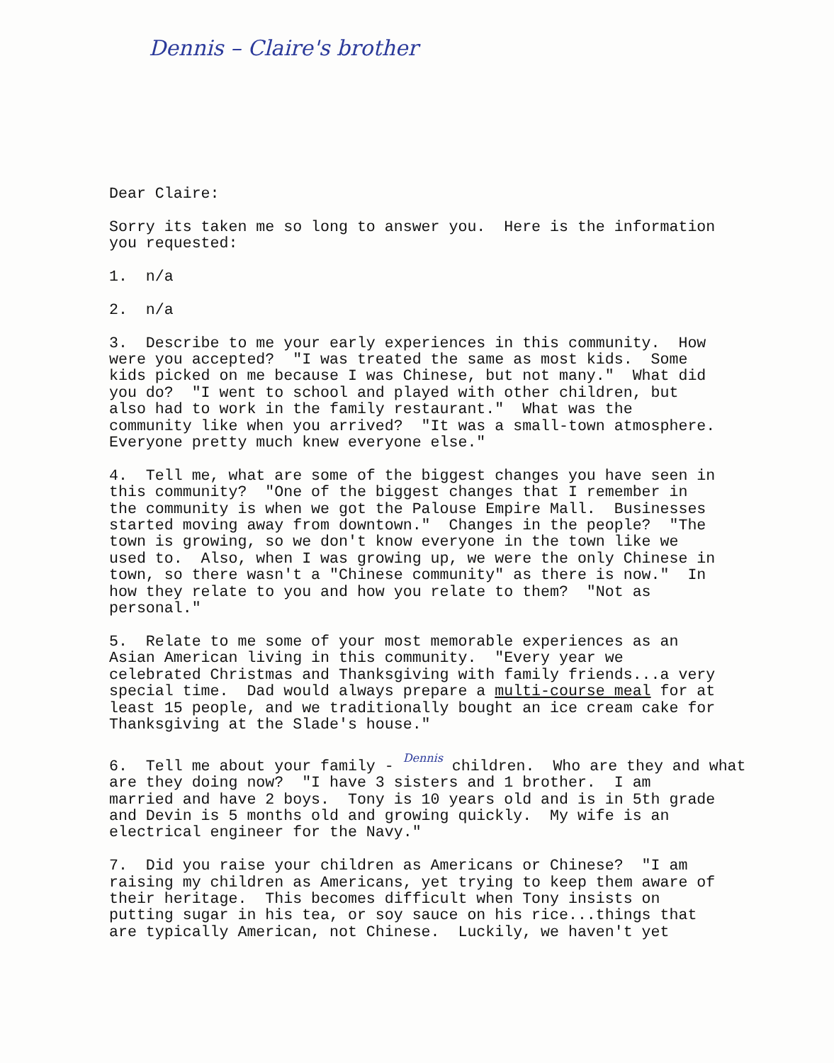Dennis – Claire's brother
Dear Claire:
Sorry its taken me so long to answer you. Here is the information you requested:
1. n/a
2. n/a
3. Describe to me your early experiences in this community. How were you accepted? "I was treated the same as most kids. Some kids picked on me because I was Chinese, but not many." What did you do? "I went to school and played with other children, but also had to work in the family restaurant." What was the community like when you arrived? "It was a small-town atmosphere. Everyone pretty much knew everyone else."
4. Tell me, what are some of the biggest changes you have seen in this community? "One of the biggest changes that I remember in the community is when we got the Palouse Empire Mall. Businesses started moving away from downtown." Changes in the people? "The town is growing, so we don't know everyone in the town like we used to. Also, when I was growing up, we were the only Chinese in town, so there wasn't a "Chinese community" as there is now." In how they relate to you and how you relate to them? "Not as personal."
5. Relate to me some of your most memorable experiences as an Asian American living in this community. "Every year we celebrated Christmas and Thanksgiving with family friends...a very special time. Dad would always prepare a multi-course meal for at least 15 people, and we traditionally bought an ice cream cake for Thanksgiving at the Slade's house."
6. Tell me about your family - Dennis children. Who are they and what are they doing now? "I have 3 sisters and 1 brother. I am married and have 2 boys. Tony is 10 years old and is in 5th grade and Devin is 5 months old and growing quickly. My wife is an electrical engineer for the Navy."
7. Did you raise your children as Americans or Chinese? "I am raising my children as Americans, yet trying to keep them aware of their heritage. This becomes difficult when Tony insists on putting sugar in his tea, or soy sauce on his rice...things that are typically American, not Chinese. Luckily, we haven't yet